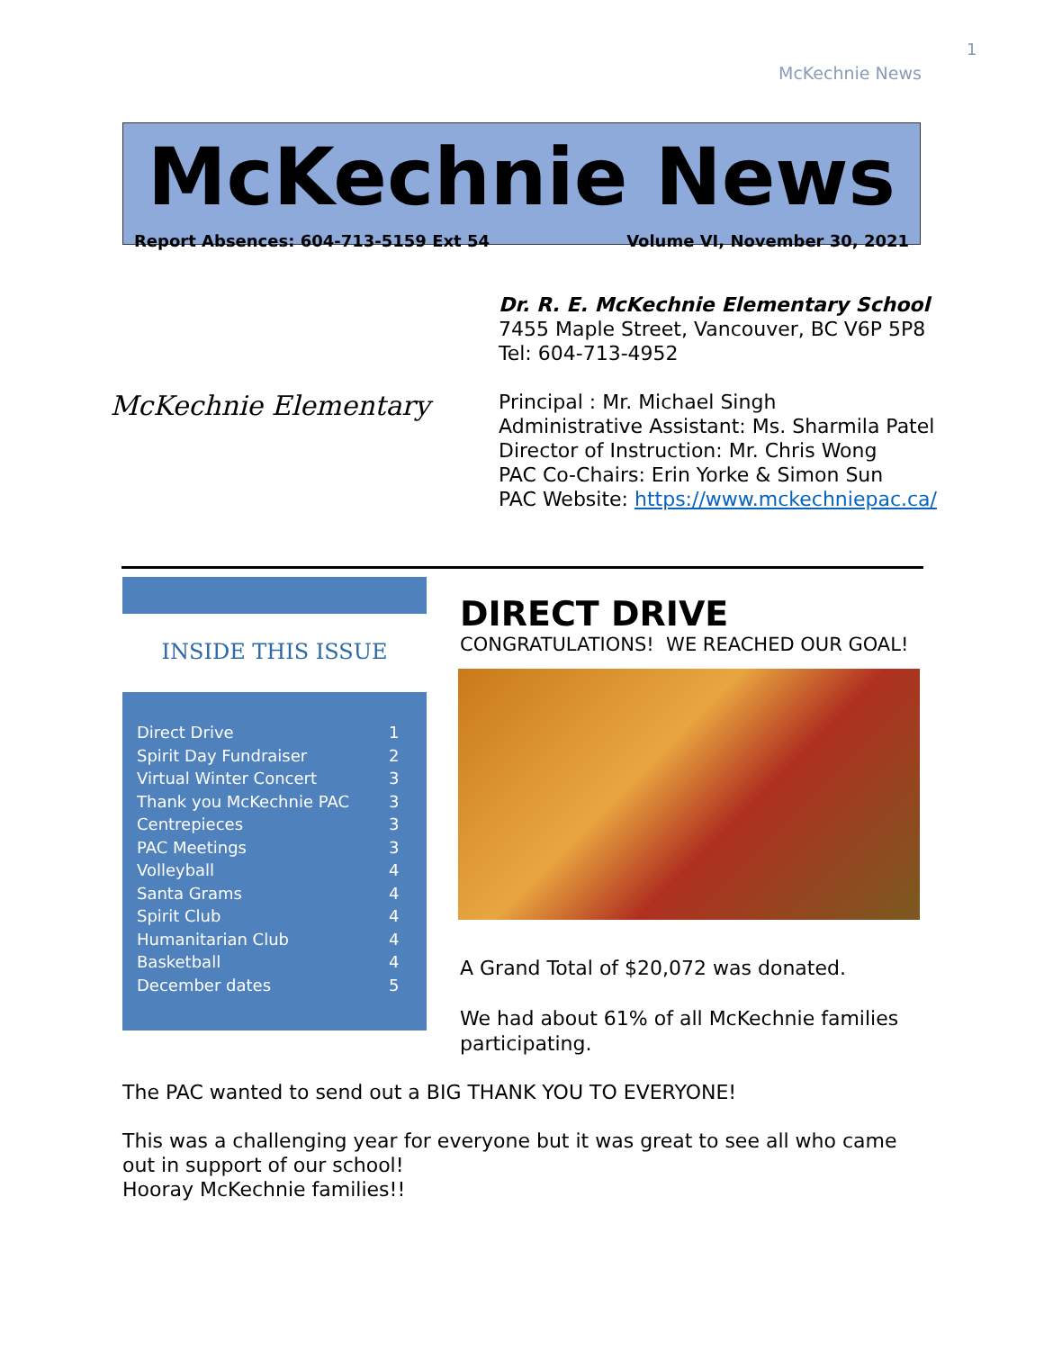1
McKechnie News
McKechnie News
Report Absences: 604-713-5159 Ext 54 Volume VI, November 30, 2021
McKechnie Elementary
Dr. R. E. McKechnie Elementary School
7455 Maple Street, Vancouver, BC V6P 5P8
Tel: 604-713-4952
Principal : Mr. Michael Singh
Administrative Assistant: Ms. Sharmila Patel
Director of Instruction: Mr. Chris Wong
PAC Co-Chairs: Erin Yorke & Simon Sun
PAC Website: https://www.mckechniepac.ca/
INSIDE THIS ISSUE
| Direct Drive | 1 |
| Spirit Day Fundraiser | 2 |
| Virtual Winter Concert | 3 |
| Thank you McKechnie PAC | 3 |
| Centrepieces | 3 |
| PAC Meetings | 3 |
| Volleyball | 4 |
| Santa Grams | 4 |
| Spirit Club | 4 |
| Humanitarian Club | 4 |
| Basketball | 4 |
| December dates | 5 |
DIRECT DRIVE
CONGRATULATIONS! WE REACHED OUR GOAL!
A Grand Total of $20,072 was donated.
We had about 61% of all McKechnie families participating.
The PAC wanted to send out a BIG THANK YOU TO EVERYONE!
This was a challenging year for everyone but it was great to see all who came out in support of our school!
Hooray McKechnie families!!